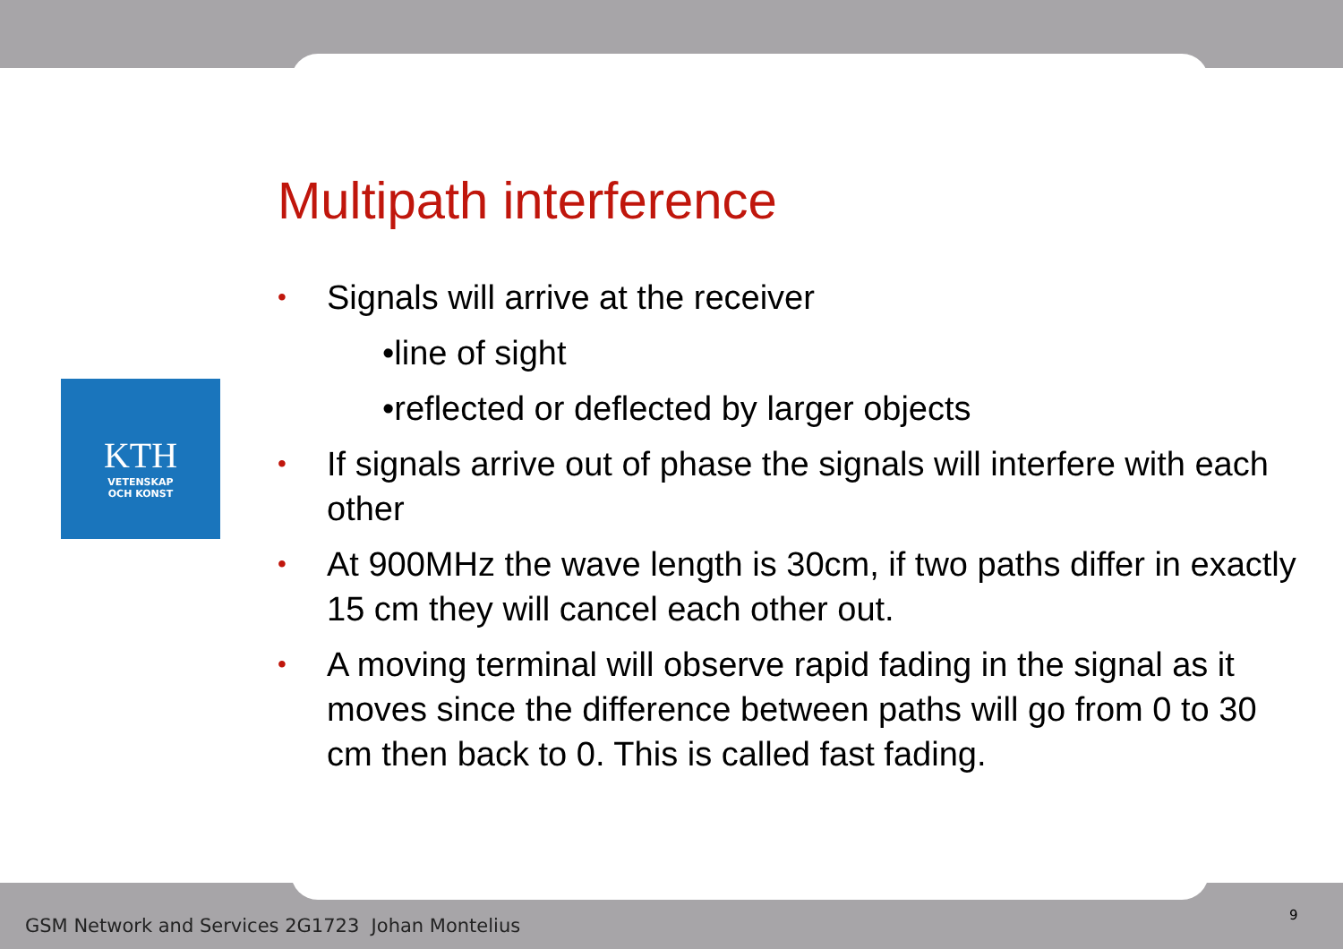KTH
VETENSKAP
OCH KONST
Multipath interference
• Signals will arrive at the receiver
•line of sight
•reflected or deflected by larger objects
• If signals arrive out of phase the signals will interfere with each other
• At 900MHz the wave length is 30cm, if two paths differ in exactly 15 cm they will cancel each other out.
• A moving terminal will observe rapid fading in the signal as it moves since the difference between paths will go from 0 to 30 cm then back to 0. This is called fast fading.
GSM Network and Services 2G1723 Johan Montelius
9